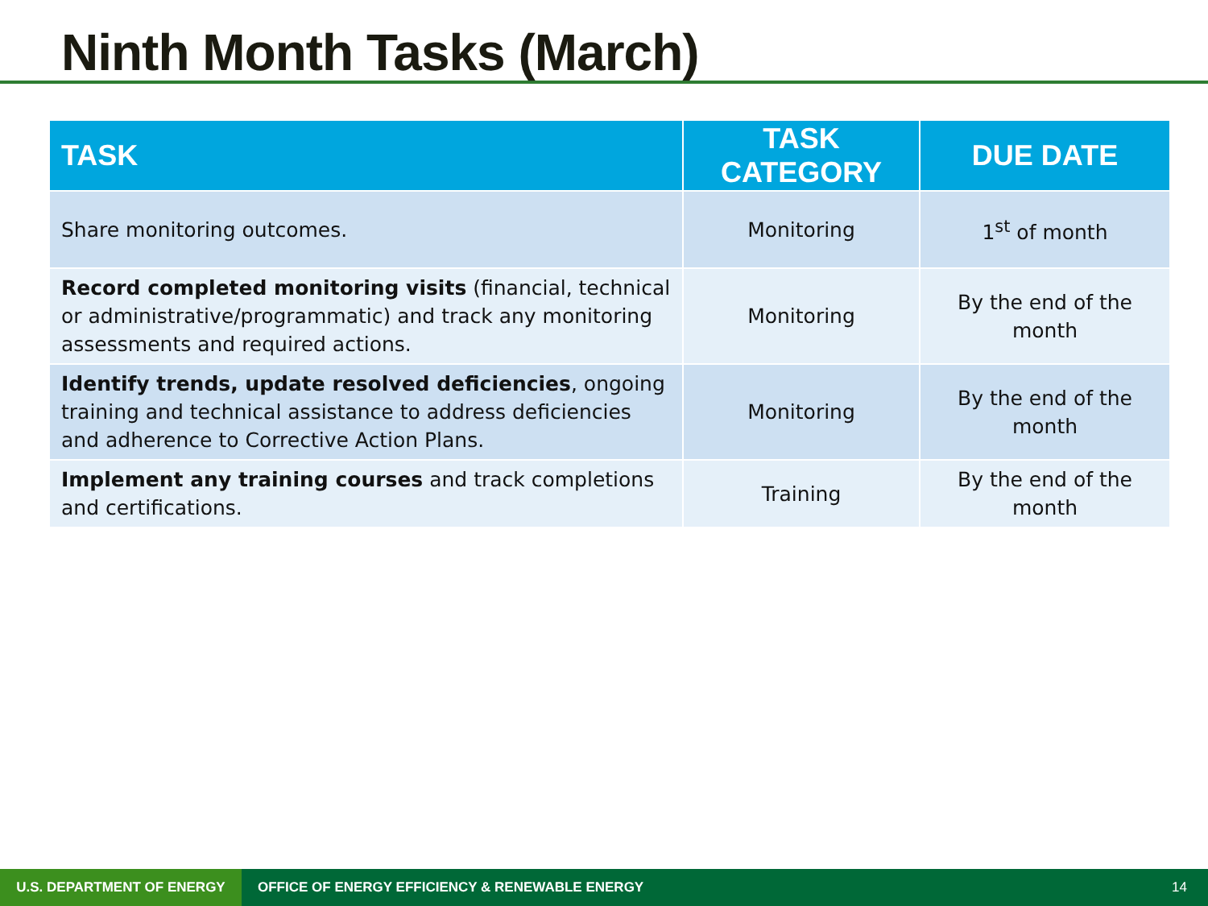Ninth Month Tasks (March)
| TASK | TASK CATEGORY | DUE DATE |
| --- | --- | --- |
| Share monitoring outcomes. | Monitoring | 1<sup>st</sup> of month |
| Record completed monitoring visits (financial, technical or administrative/programmatic) and track any monitoring assessments and required actions. | Monitoring | By the end of the month |
| Identify trends, update resolved deficiencies , ongoing training and technical assistance to address deficiencies and adherence to Corrective Action Plans. | Monitoring | By the end of the month |
| Implement any training courses and track completions and certifications. | Training | By the end of the month |
U.S. DEPARTMENT OF ENERGY OFFICE OF ENERGY EFFICIENCY & RENEWABLE ENERGY 14